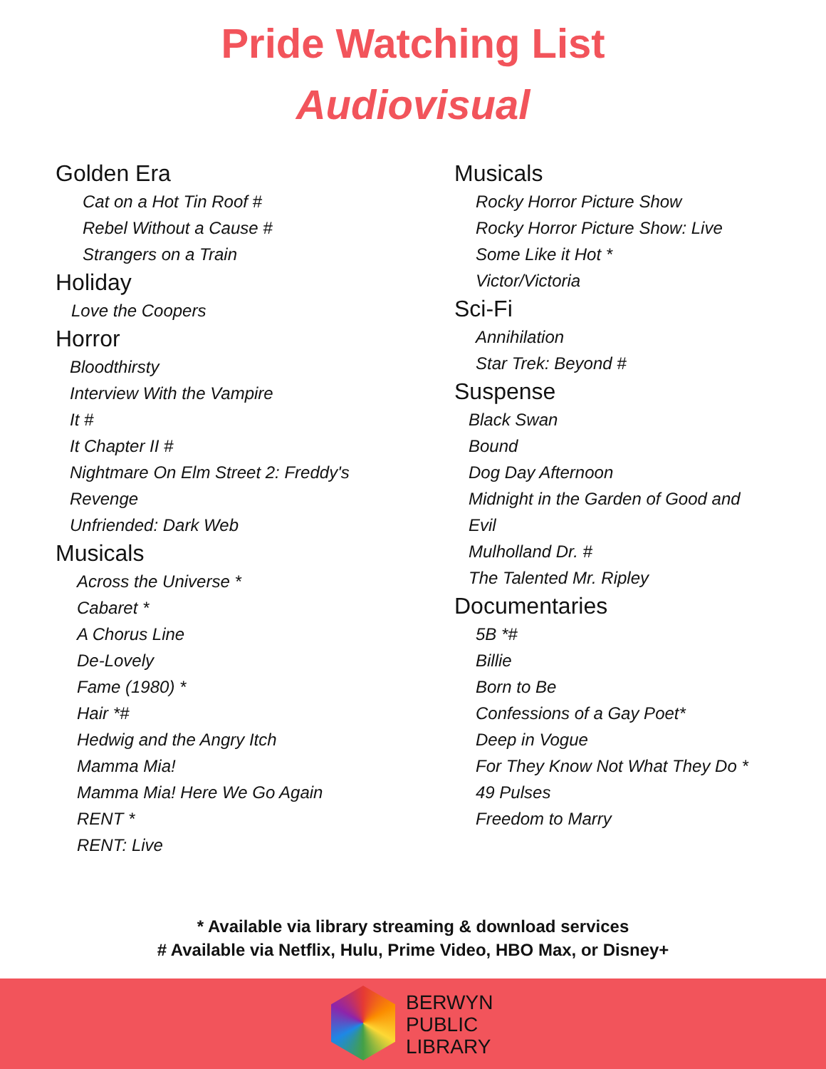Pride Watching List
Audiovisual
Golden Era
Cat on a Hot Tin Roof #
Rebel Without a Cause #
Strangers on a Train
Holiday
Love the Coopers
Horror
Bloodthirsty
Interview With the Vampire
It #
It Chapter II #
Nightmare On Elm Street 2: Freddy's
Revenge
Unfriended: Dark Web
Musicals
Across the Universe *
Cabaret *
A Chorus Line
De-Lovely
Fame (1980) *
Hair *#
Hedwig and the Angry Itch
Mamma Mia!
Mamma Mia! Here We Go Again
RENT *
RENT: Live
Musicals
Rocky Horror Picture Show
Rocky Horror Picture Show: Live
Some Like it Hot *
Victor/Victoria
Sci-Fi
Annihilation
Star Trek: Beyond #
Suspense
Black Swan
Bound
Dog Day Afternoon
Midnight in the Garden of Good and
Evil
Mulholland Dr. #
The Talented Mr. Ripley
Documentaries
5B *#
Billie
Born to Be
Confessions of a Gay Poet*
Deep in Vogue
For They Know Not What They Do *
49 Pulses
Freedom to Marry
* Available via library streaming & download services
# Available via Netflix, Hulu, Prime Video, HBO Max, or Disney+
BERWYN
PUBLIC
LIBRARY